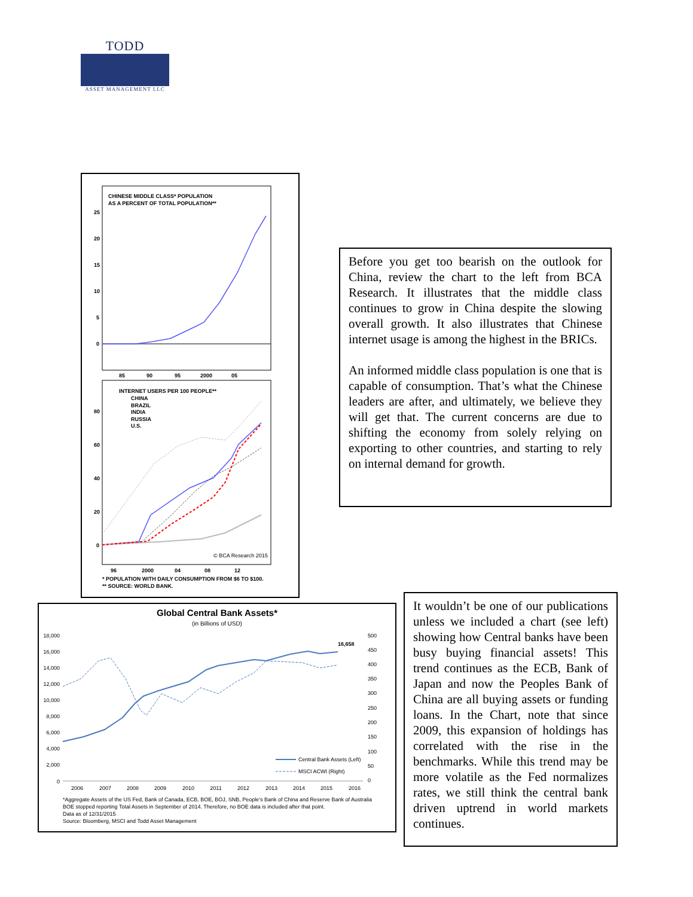TODD
ASSET MANAGEMENT LLC
CHINESE MIDDLE CLASS* POPULATION
AS A PERCENT OF TOTAL POPULATION**
25
20
15
10
5
0
85
90
95
2000
05
INTERNET USERS PER 100 PEOPLE**
CHINA
BRAZIL
INDIA
RUSSIA
U.S.
80
60
40
20
0
© BCA Research 2015
96
2000
04
08
12
* POPULATION WITH DAILY CONSUMPTION FROM $6 TO $100.
** SOURCE: WORLD BANK.
Before you get too bearish on the outlook for China, review the chart to the left from BCA Research. It illustrates that the middle class continues to grow in China despite the slowing overall growth. It also illustrates that Chinese internet usage is among the highest in the BRICs.
An informed middle class population is one that is capable of consumption. That’s what the Chinese leaders are after, and ultimately, we believe they will get that. The current concerns are due to shifting the economy from solely relying on exporting to other countries, and starting to rely on internal demand for growth.
Global Central Bank Assets*
(in Billions of USD)
18,000
16,000
14,000
12,000
10,000
8,000
6,000
4,000
2,000
0
500
450
400
350
300
250
200
150
100
50
0
16,658
Central Bank Assets (Left)
MSCI ACWI (Right)
2006
2007
2008
2009
2010
2011
2012
2013
2014
2015
2016
*Aggregate Assets of the US Fed, Bank of Canada, ECB, BOE, BOJ, SNB, People's Bank of China and Reserve Bank of Australia
BOE stopped reporting Total Assets in September of 2014. Therefore, no BOE data is included after that point.
Data as of 12/31/2015
Source: Bloomberg, MSCI and Todd Asset Management
It wouldn’t be one of our publications unless we included a chart (see left) showing how Central banks have been busy buying financial assets! This trend continues as the ECB, Bank of Japan and now the Peoples Bank of China are all buying assets or funding loans. In the Chart, note that since 2009, this expansion of holdings has correlated with the rise in the benchmarks. While this trend may be more volatile as the Fed normalizes rates, we still think the central bank driven uptrend in world markets continues.